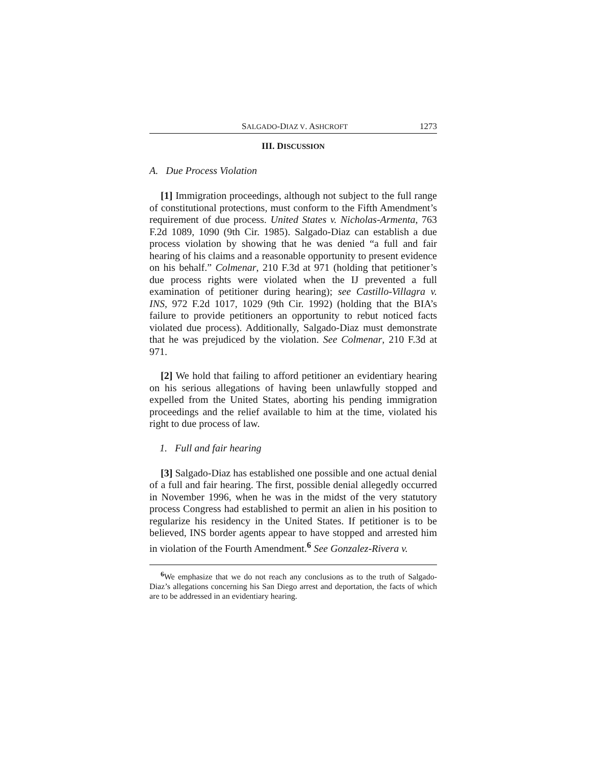SALGADO-DIAZ V. ASHCROFT 1273
III. DISCUSSION
A. Due Process Violation
[1] Immigration proceedings, although not subject to the full range of constitutional protections, must conform to the Fifth Amendment’s requirement of due process. United States v. Nicholas-Armenta, 763 F.2d 1089, 1090 (9th Cir. 1985). Salgado-Diaz can establish a due process violation by showing that he was denied “a full and fair hearing of his claims and a reasonable opportunity to present evidence on his behalf.” Colmenar, 210 F.3d at 971 (holding that petitioner’s due process rights were violated when the IJ prevented a full examination of petitioner during hearing); see Castillo-Villagra v. INS, 972 F.2d 1017, 1029 (9th Cir. 1992) (holding that the BIA’s failure to provide petitioners an opportunity to rebut noticed facts violated due process). Additionally, Salgado-Diaz must demonstrate that he was prejudiced by the violation. See Colmenar, 210 F.3d at 971.
[2] We hold that failing to afford petitioner an evidentiary hearing on his serious allegations of having been unlawfully stopped and expelled from the United States, aborting his pending immigration proceedings and the relief available to him at the time, violated his right to due process of law.
1. Full and fair hearing
[3] Salgado-Diaz has established one possible and one actual denial of a full and fair hearing. The first, possible denial allegedly occurred in November 1996, when he was in the midst of the very statutory process Congress had established to permit an alien in his position to regularize his residency in the United States. If petitioner is to be believed, INS border agents appear to have stopped and arrested him in violation of the Fourth Amendment.<sup>6</sup> See Gonzalez-Rivera v.
<sup>6</sup> We emphasize that we do not reach any conclusions as to the truth of Salgado-Diaz’s allegations concerning his San Diego arrest and deportation, the facts of which are to be addressed in an evidentiary hearing.